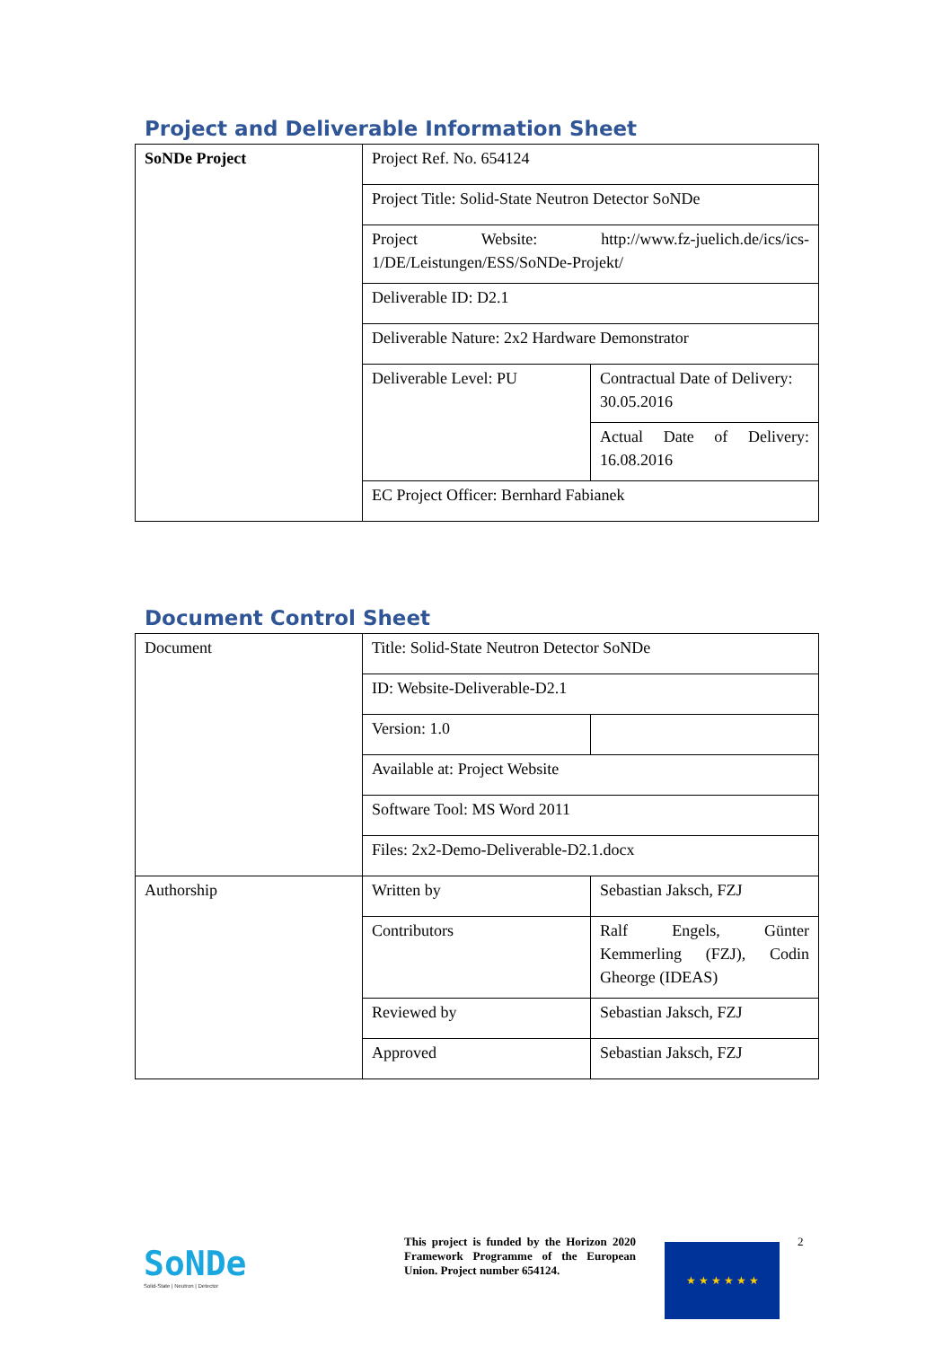Project and Deliverable Information Sheet
| SoNDe Project | Project Ref. No. 654124 | |
| | Project Title: Solid-State Neutron Detector SoNDe | |
| | Project Website: http://www.fz-juelich.de/ics/ics- 1/DE/Leistungen/ESS/SoNDe-Projekt/ | |
| | Deliverable ID: D2.1 | |
| | Deliverable Nature: 2x2 Hardware Demonstrator | |
| | Deliverable Level: PU | Contractual Date of Delivery: 30.05.2016 |
| | | Actual Date of Delivery: 16.08.2016 |
| | EC Project Officer: Bernhard Fabianek | |
Document Control Sheet
| Document | Title: Solid-State Neutron Detector SoNDe | |
| | ID: Website-Deliverable-D2.1 | |
| | Version: 1.0 | |
| | Available at: Project Website | |
| | Software Tool: MS Word 2011 | |
| | Files: 2x2-Demo-Deliverable-D2.1.docx | |
| Authorship | Written by | Sebastian Jaksch, FZJ |
| | Contributors | Ralf Engels, Günter Kemmerling (FZJ), Codin Gheorge (IDEAS) |
| | Reviewed by | Sebastian Jaksch, FZJ |
| | Approved | Sebastian Jaksch, FZJ |
SoNDe
Solid-State | Neutron | Detector
This project is funded by the Horizon 2020 Framework Programme of the European Union. Project number 654124.
★ ★ ★ ★ ★ ★
2